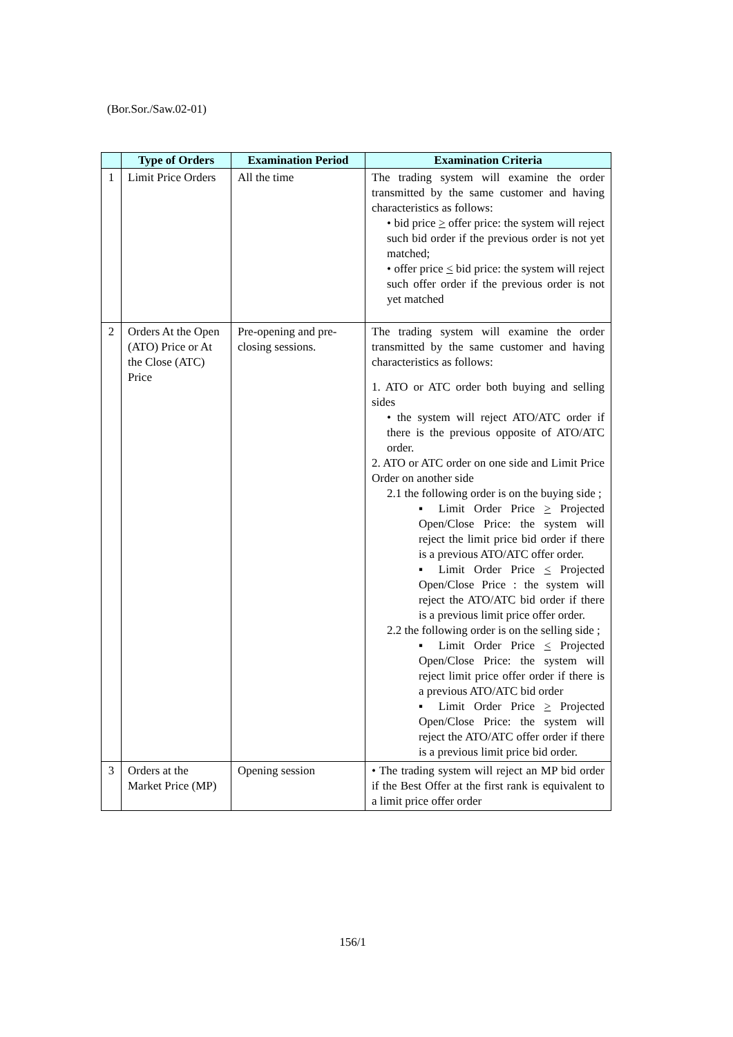(Bor.Sor./Saw.02-01)
| | Type of Orders | Examination Period | Examination Criteria |
| --- | --- | --- | --- |
| 1 | Limit Price Orders | All the time | The trading system will examine the order transmitted by the same customer and having characteristics as follows: • bid price > offer price: the system will reject such bid order if the previous order is not yet matched; • offer price < bid price: the system will reject such offer order if the previous order is not yet matched |
| 2 | Orders At the Open (ATO) Price or At the Close (ATC) Price | Pre-opening and pre-closing sessions. | The trading system will examine the order transmitted by the same customer and having characteristics as follows: 1. ATO or ATC order both buying and selling sides • the system will reject ATO/ATC order if there is the previous opposite of ATO/ATC order. 2. ATO or ATC order on one side and Limit Price Order on another side 2.1 the following order is on the buying side ; ▪ Limit Order Price > Projected Open/Close Price: the system will reject the limit price bid order if there is a previous ATO/ATC offer order. ▪ Limit Order Price < Projected Open/Close Price : the system will reject the ATO/ATC bid order if there is a previous limit price offer order. 2.2 the following order is on the selling side ; ▪ Limit Order Price < Projected Open/Close Price: the system will reject limit price offer order if there is a previous ATO/ATC bid order ▪ Limit Order Price > Projected Open/Close Price: the system will reject the ATO/ATC offer order if there is a previous limit price bid order. |
| 3 | Orders at the Market Price (MP) | Opening session | • The trading system will reject an MP bid order if the Best Offer at the first rank is equivalent to a limit price offer order |
156/1